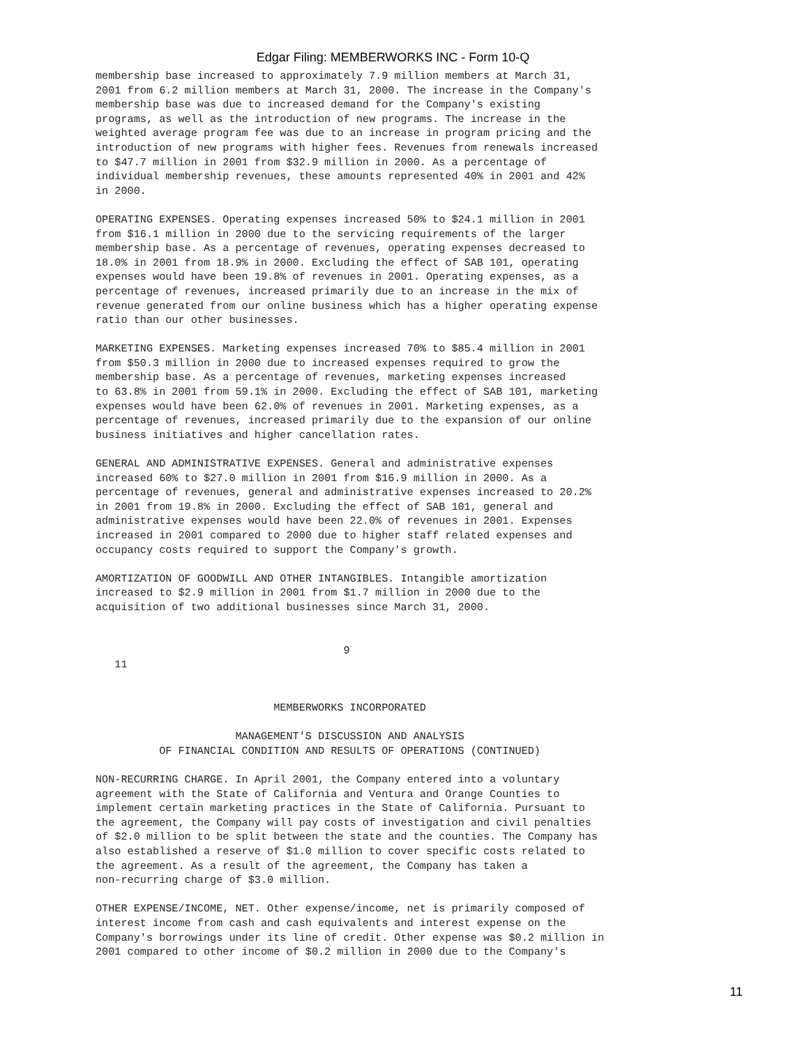Edgar Filing: MEMBERWORKS INC - Form 10-Q
membership base increased to approximately 7.9 million members at March 31,
2001 from 6.2 million members at March 31, 2000. The increase in the Company's
membership base was due to increased demand for the Company's existing
programs, as well as the introduction of new programs. The increase in the
weighted average program fee was due to an increase in program pricing and the
introduction of new programs with higher fees. Revenues from renewals increased
to $47.7 million in 2001 from $32.9 million in 2000. As a percentage of
individual membership revenues, these amounts represented 40% in 2001 and 42%
in 2000.

OPERATING EXPENSES. Operating expenses increased 50% to $24.1 million in 2001
from $16.1 million in 2000 due to the servicing requirements of the larger
membership base. As a percentage of revenues, operating expenses decreased to
18.0% in 2001 from 18.9% in 2000. Excluding the effect of SAB 101, operating
expenses would have been 19.8% of revenues in 2001. Operating expenses, as a
percentage of revenues, increased primarily due to an increase in the mix of
revenue generated from our online business which has a higher operating expense
ratio than our other businesses.

MARKETING EXPENSES. Marketing expenses increased 70% to $85.4 million in 2001
from $50.3 million in 2000 due to increased expenses required to grow the
membership base. As a percentage of revenues, marketing expenses increased
to 63.8% in 2001 from 59.1% in 2000. Excluding the effect of SAB 101, marketing
expenses would have been 62.0% of revenues in 2001. Marketing expenses, as a
percentage of revenues, increased primarily due to the expansion of our online
business initiatives and higher cancellation rates.

GENERAL AND ADMINISTRATIVE EXPENSES. General and administrative expenses
increased 60% to $27.0 million in 2001 from $16.9 million in 2000. As a
percentage of revenues, general and administrative expenses increased to 20.2%
in 2001 from 19.8% in 2000. Excluding the effect of SAB 101, general and
administrative expenses would have been 22.0% of revenues in 2001. Expenses
increased in 2001 compared to 2000 due to higher staff related expenses and
occupancy costs required to support the Company's growth.

AMORTIZATION OF GOODWILL AND OTHER INTANGIBLES. Intangible amortization
increased to $2.9 million in 2001 from $1.7 million in 2000 due to the
acquisition of two additional businesses since March 31, 2000.


                                       9
   11


                            MEMBERWORKS INCORPORATED

                      MANAGEMENT'S DISCUSSION AND ANALYSIS
          OF FINANCIAL CONDITION AND RESULTS OF OPERATIONS (CONTINUED)

NON-RECURRING CHARGE. In April 2001, the Company entered into a voluntary
agreement with the State of California and Ventura and Orange Counties to
implement certain marketing practices in the State of California. Pursuant to
the agreement, the Company will pay costs of investigation and civil penalties
of $2.0 million to be split between the state and the counties. The Company has
also established a reserve of $1.0 million to cover specific costs related to
the agreement. As a result of the agreement, the Company has taken a
non-recurring charge of $3.0 million.

OTHER EXPENSE/INCOME, NET. Other expense/income, net is primarily composed of
interest income from cash and cash equivalents and interest expense on the
Company's borrowings under its line of credit. Other expense was $0.2 million in
2001 compared to other income of $0.2 million in 2000 due to the Company's
11